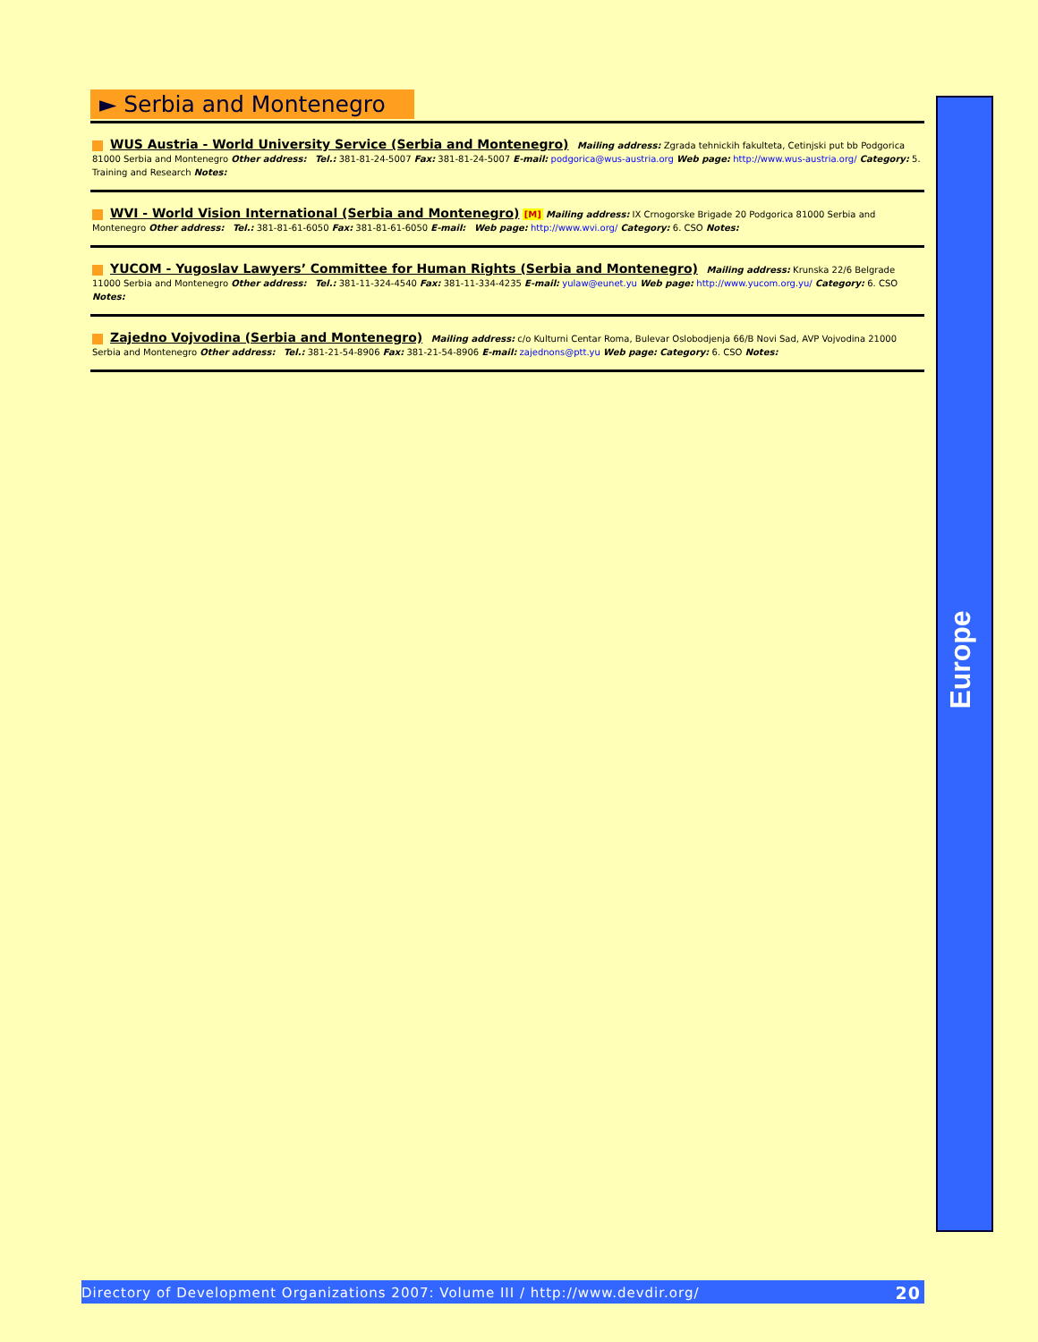► Serbia and Montenegro
WUS Austria - World University Service (Serbia and Montenegro) Mailing address: Zgrada tehnickih fakulteta, Cetinjski put bb Podgorica 81000 Serbia and Montenegro Other address: Tel.: 381-81-24-5007 Fax: 381-81-24-5007 E-mail: podgorica@wus-austria.org Web page: http://www.wus-austria.org/ Category: 5. Training and Research Notes:
WVI - World Vision International (Serbia and Montenegro) [M] Mailing address: IX Crnogorske Brigade 20 Podgorica 81000 Serbia and Montenegro Other address: Tel.: 381-81-61-6050 Fax: 381-81-61-6050 E-mail: Web page: http://www.wvi.org/ Category: 6. CSO Notes:
YUCOM - Yugoslav Lawyers’ Committee for Human Rights (Serbia and Montenegro) Mailing address: Krunska 22/6 Belgrade 11000 Serbia and Montenegro Other address: Tel.: 381-11-324-4540 Fax: 381-11-334-4235 E-mail: yulaw@eunet.yu Web page: http://www.yucom.org.yu/ Category: 6. CSO Notes:
Zajedno Vojvodina (Serbia and Montenegro) Mailing address: c/o Kulturni Centar Roma, Bulevar Oslobodjenja 66/B Novi Sad, AVP Vojvodina 21000 Serbia and Montenegro Other address: Tel.: 381-21-54-8906 Fax: 381-21-54-8906 E-mail: zajednons@ptt.yu Web page: Category: 6. CSO Notes:
Europe
Directory of Development Organizations 2007: Volume III / http://www.devdir.org/ 20